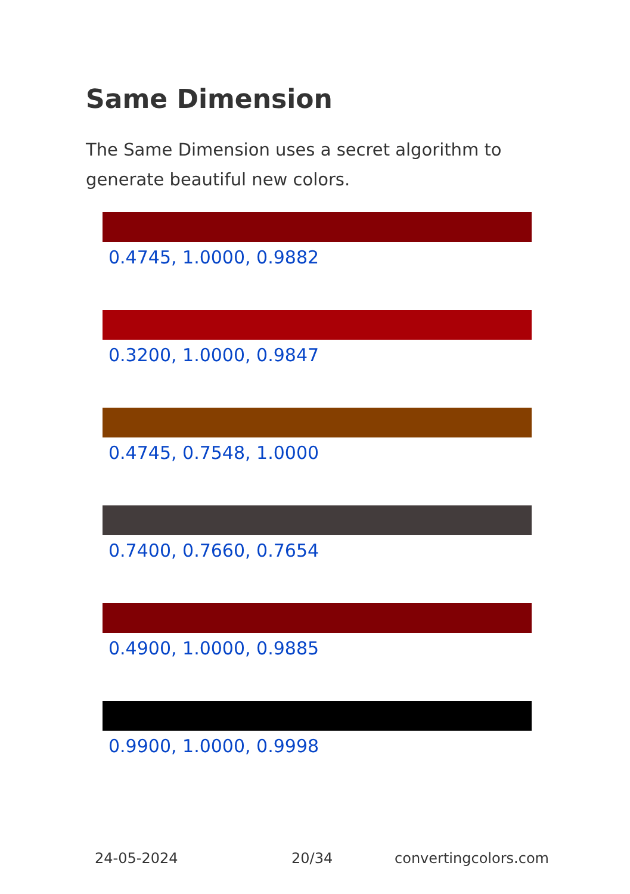Same Dimension
The Same Dimension uses a secret algorithm to generate beautiful new colors.
0.4745, 1.0000, 0.9882
0.3200, 1.0000, 0.9847
0.4745, 0.7548, 1.0000
0.7400, 0.7660, 0.7654
0.4900, 1.0000, 0.9885
0.9900, 1.0000, 0.9998
24-05-2024 20/34 convertingcolors.com